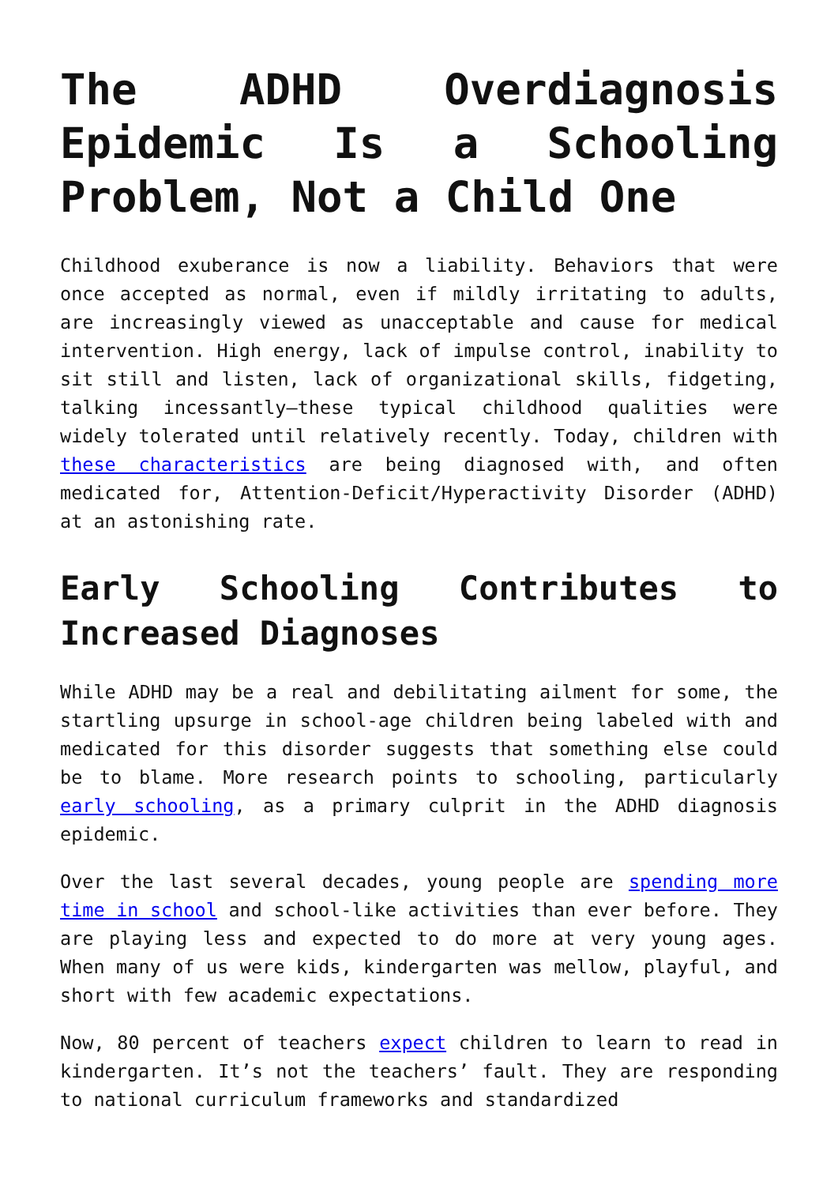The ADHD Overdiagnosis Epidemic Is a Schooling Problem, Not a Child One
Childhood exuberance is now a liability. Behaviors that were once accepted as normal, even if mildly irritating to adults, are increasingly viewed as unacceptable and cause for medical intervention. High energy, lack of impulse control, inability to sit still and listen, lack of organizational skills, fidgeting, talking incessantly—these typical childhood qualities were widely tolerated until relatively recently. Today, children with these characteristics are being diagnosed with, and often medicated for, Attention-Deficit/Hyperactivity Disorder (ADHD) at an astonishing rate.
Early Schooling Contributes to Increased Diagnoses
While ADHD may be a real and debilitating ailment for some, the startling upsurge in school-age children being labeled with and medicated for this disorder suggests that something else could be to blame. More research points to schooling, particularly early schooling, as a primary culprit in the ADHD diagnosis epidemic.
Over the last several decades, young people are spending more time in school and school-like activities than ever before. They are playing less and expected to do more at very young ages. When many of us were kids, kindergarten was mellow, playful, and short with few academic expectations.
Now, 80 percent of teachers expect children to learn to read in kindergarten. It’s not the teachers’ fault. They are responding to national curriculum frameworks and standardized